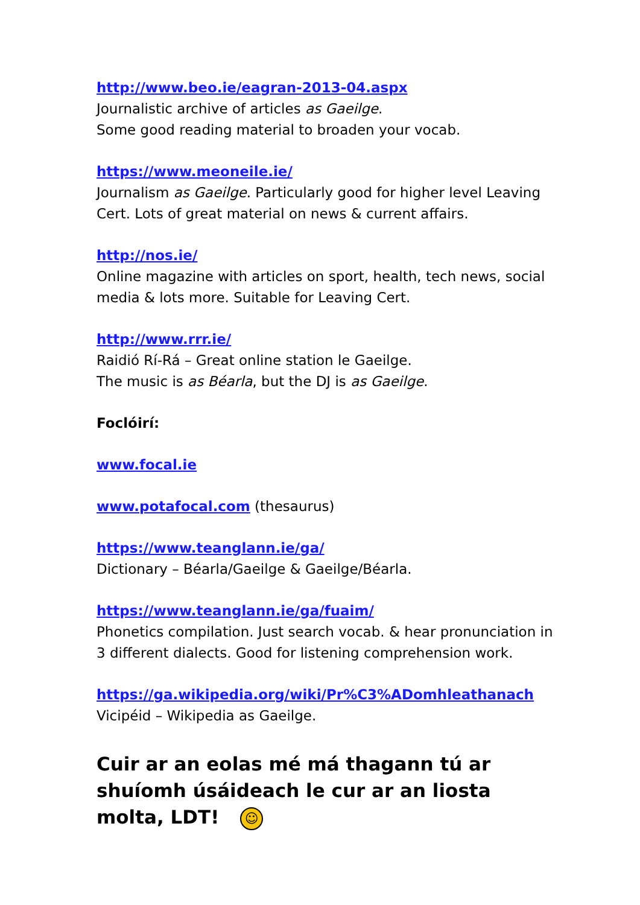http://www.beo.ie/eagran-2013-04.aspx
Journalistic archive of articles as Gaeilge.
Some good reading material to broaden your vocab.
https://www.meoneile.ie/
Journalism as Gaeilge. Particularly good for higher level Leaving Cert. Lots of great material on news & current affairs.
http://nos.ie/
Online magazine with articles on sport, health, tech news, social media & lots more. Suitable for Leaving Cert.
http://www.rrr.ie/
Raidió Rí-Rá – Great online station le Gaeilge.
The music is as Béarla, but the DJ is as Gaeilge.
Foclóirí:
www.focal.ie
www.potafocal.com (thesaurus)
https://www.teanglann.ie/ga/
Dictionary – Béarla/Gaeilge & Gaeilge/Béarla.
https://www.teanglann.ie/ga/fuaim/
Phonetics compilation. Just search vocab. & hear pronunciation in 3 different dialects. Good for listening comprehension work.
https://ga.wikipedia.org/wiki/Pr%C3%ADomhleathanach
Vicipéid – Wikipedia as Gaeilge.
Cuir ar an eolas mé má thagann tú ar shuíomh úsáideach le cur ar an liosta molta, LDT! ☺